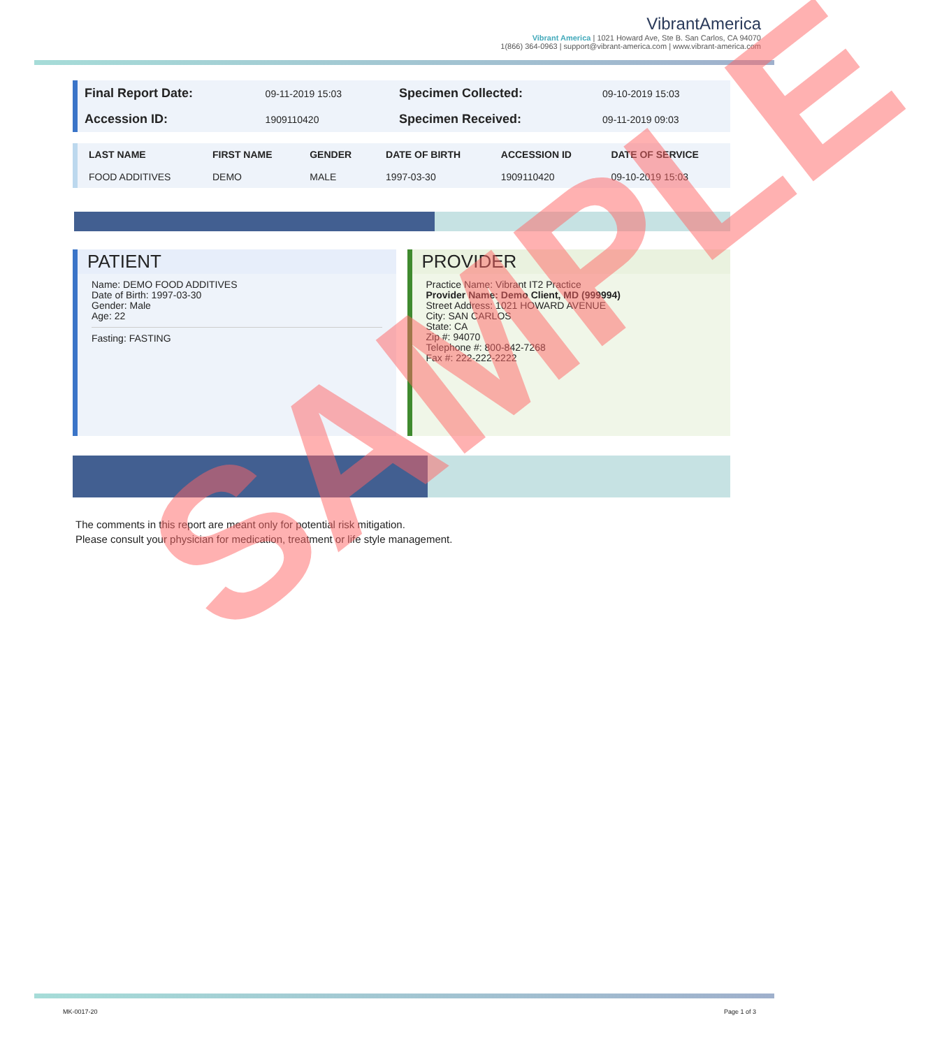VibrantAmerica
Vibrant America | 1021 Howard Ave, Ste B. San Carlos, CA 94070
1(866) 364-0963 | support@vibrant-america.com | www.vibrant-america.com
| Final Report Date: | 09-11-2019 15:03 | Specimen Collected: | 09-10-2019 15:03 |
| Accession ID: | 1909110420 | Specimen Received: | 09-11-2019 09:03 |
| LAST NAME | FIRST NAME | GENDER | DATE OF BIRTH | ACCESSION ID | DATE OF SERVICE |
| --- | --- | --- | --- | --- | --- |
| FOOD ADDITIVES | DEMO | MALE | 1997-03-30 | 1909110420 | 09-10-2019 15:03 |
PATIENT
Name: DEMO FOOD ADDITIVES
Date of Birth: 1997-03-30
Gender: Male
Age: 22
Fasting: FASTING
PROVIDER
Practice Name: Vibrant IT2 Practice
Provider Name: Demo Client, MD (999994)
Street Address: 1021 HOWARD AVENUE
City: SAN CARLOS
State: CA
Zip #: 94070
Telephone #: 800-842-7268
Fax #: 222-222-2222
The comments in this report are meant only for potential risk mitigation.
Please consult your physician for medication, treatment or life style management.
MK-0017-20 Page 1 of 3
SAMPLE